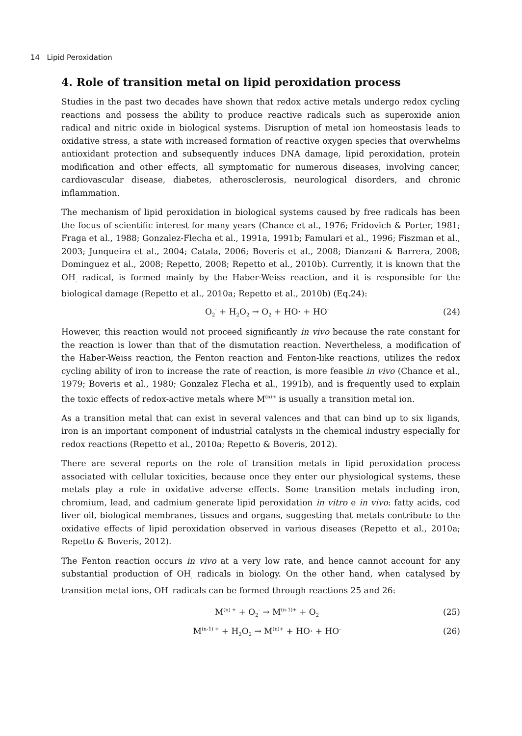14 Lipid Peroxidation
4. Role of transition metal on lipid peroxidation process
Studies in the past two decades have shown that redox active metals undergo redox cycling reactions and possess the ability to produce reactive radicals such as superoxide anion radical and nitric oxide in biological systems. Disruption of metal ion homeostasis leads to oxidative stress, a state with increased formation of reactive oxygen species that overwhelms antioxidant protection and subsequently induces DNA damage, lipid peroxidation, protein modification and other effects, all symptomatic for numerous diseases, involving cancer, cardiovascular disease, diabetes, atherosclerosis, neurological disorders, and chronic inflammation.
The mechanism of lipid peroxidation in biological systems caused by free radicals has been the focus of scientific interest for many years (Chance et al., 1976; Fridovich & Porter, 1981; Fraga et al., 1988; Gonzalez-Flecha et al., 1991a, 1991b; Famulari et al., 1996; Fiszman et al., 2003; Junqueira et al., 2004; Catala, 2006; Boveris et al., 2008; Dianzani & Barrera, 2008; Dominguez et al., 2008; Repetto, 2008; Repetto et al., 2010b). Currently, it is known that the OH<sub>.</sub> radical, is formed mainly by the Haber-Weiss reaction, and it is responsible for the biological damage (Repetto et al., 2010a; Repetto et al., 2010b) (Eq.24):
O<sub>2</sub><sup>-</sup> + H<sub>2</sub>O<sub>2</sub> → O<sub>2</sub> + HO· + HO<sup>-</sup> (24)
However, this reaction would not proceed significantly in vivo because the rate constant for the reaction is lower than that of the dismutation reaction. Nevertheless, a modification of the Haber-Weiss reaction, the Fenton reaction and Fenton-like reactions, utilizes the redox cycling ability of iron to increase the rate of reaction, is more feasible in vivo (Chance et al., 1979; Boveris et al., 1980; Gonzalez Flecha et al., 1991b), and is frequently used to explain the toxic effects of redox-active metals where M<sup>(n)+</sup> is usually a transition metal ion.
As a transition metal that can exist in several valences and that can bind up to six ligands, iron is an important component of industrial catalysts in the chemical industry especially for redox reactions (Repetto et al., 2010a; Repetto & Boveris, 2012).
There are several reports on the role of transition metals in lipid peroxidation process associated with cellular toxicities, because once they enter our physiological systems, these metals play a role in oxidative adverse effects. Some transition metals including iron, chromium, lead, and cadmium generate lipid peroxidation in vitro e in vivo: fatty acids, cod liver oil, biological membranes, tissues and organs, suggesting that metals contribute to the oxidative effects of lipid peroxidation observed in various diseases (Repetto et al., 2010a; Repetto & Boveris, 2012).
The Fenton reaction occurs in vivo at a very low rate, and hence cannot account for any substantial production of OH<sub>.</sub> radicals in biology. On the other hand, when catalysed by transition metal ions, OH<sub>.</sub> radicals can be formed through reactions 25 and 26:
M<sup>(n) +</sup> + O<sub>2</sub><sup>-</sup> → M<sup>(n-1)+</sup> + O<sub>2</sub> (25)
M<sup>(n-1) +</sup> + H<sub>2</sub>O<sub>2</sub> → M<sup>(n)+</sup> + HO· + HO<sup>-</sup> (26)